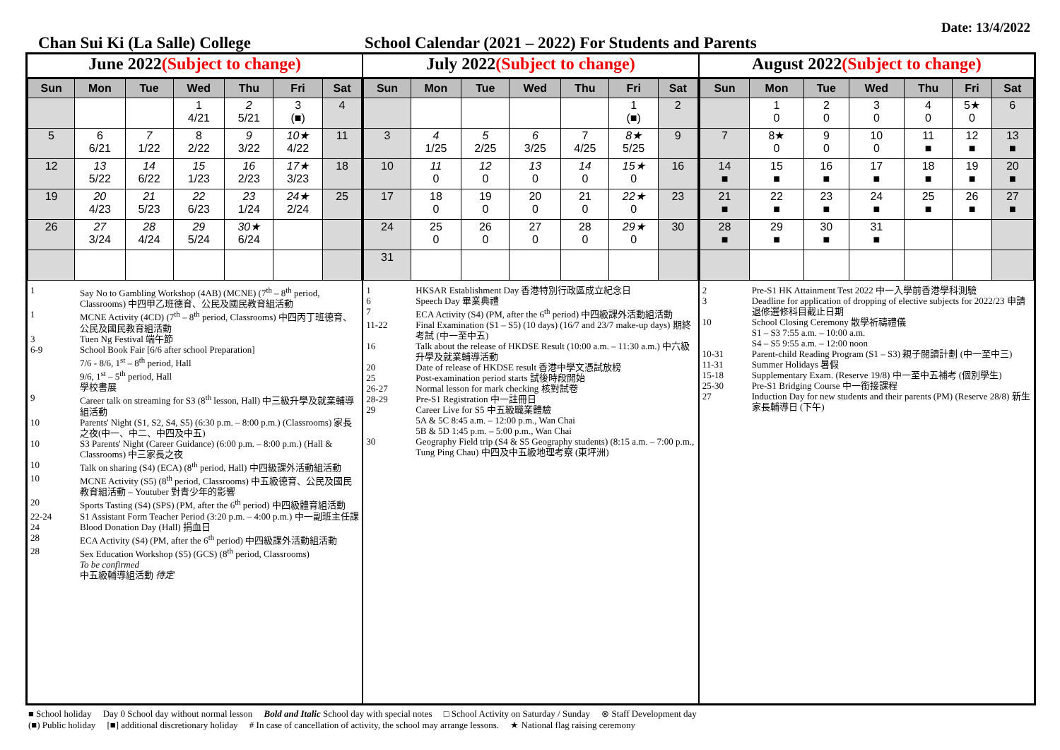Date: 13/4/2022
Chan Sui Ki (La Salle) College School Calendar (2021 – 2022) For Students and Parents
June 2022(Subject to change)
| Sun | Mon | Tue | Wed | Thu | Fri | Sat |
| --- | --- | --- | --- | --- | --- | --- |
| | | | 1 4/21 | 2 5/21 | 3 (■) | 4 |
| 5 | 6 6/21 | 7 1/22 | 8 2/22 | 9 3/22 | 10★ 4/22 | 11 |
| 12 | 13 5/22 | 14 6/22 | 15 1/23 | 16 2/23 | 17★ 3/23 | 18 |
| 19 | 20 4/23 | 21 5/23 | 22 6/23 | 23 1/24 | 24★ 2/24 | 25 |
| 26 | 27 3/24 | 28 4/24 | 29 5/24 | 30★ 6/24 | | |
1 Say No to Gambling Workshop (4AB) (MCNE) (7<sup>th</sup> – 8<sup>th</sup> period, Classrooms) 中四甲乙班德育、公民及國民教育組活動
1 MCNE Activity (4CD) (7<sup>th</sup> – 8<sup>th</sup> period, Classrooms) 中四丙丁班德育、公民及國民教育組活動
3 Tuen Ng Festival 端午節
6-9 School Book Fair [6/6 after school Preparation]
7/6 - 8/6, 1<sup>st</sup> – 8<sup>th</sup> period, Hall
9/6, 1<sup>st</sup> – 5<sup>th</sup> period, Hall
學校書展
9 Career talk on streaming for S3 (8<sup>th</sup> lesson, Hall) 中三級升學及就業輔導組活動
10 Parents' Night (S1, S2, S4, S5) (6:30 p.m. – 8:00 p.m.) (Classrooms) 家長之夜(中一、中二、中四及中五)
10 S3 Parents' Night (Career Guidance) (6:00 p.m. – 8:00 p.m.) (Hall & Classrooms) 中三家長之夜
10 Talk on sharing (S4) (ECA) (8<sup>th</sup> period, Hall) 中四級課外活動組活動
10 MCNE Activity (S5) (8<sup>th</sup> period, Classrooms) 中五級德育、公民及國民教育組活動 – Youtuber 對青少年的影響
20 Sports Tasting (S4) (SPS) (PM, after the 6<sup>th</sup> period) 中四級體育組活動
22-24 S1 Assistant Form Teacher Period (3:20 p.m. – 4:00 p.m.) 中一副班主任課
24 Blood Donation Day (Hall) 捐血日
28 ECA Activity (S4) (PM, after the 6<sup>th</sup> period) 中四級課外活動組活動
28 Sex Education Workshop (S5) (GCS) (8<sup>th</sup> period, Classrooms)
To be confirmed
中五級輔導組活動 待定
July 2022(Subject to change)
| Sun | Mon | Tue | Wed | Thu | Fri | Sat |
| --- | --- | --- | --- | --- | --- | --- |
| | | | | | 1 (■) | 2 |
| 3 | 4 1/25 | 5 2/25 | 6 3/25 | 7 4/25 | 8★ 5/25 | 9 |
| 10 | 11 0 | 12 0 | 13 0 | 14 0 | 15★ 0 | 16 |
| 17 | 18 0 | 19 0 | 20 0 | 21 0 | 22★ 0 | 23 |
| 24 | 25 0 | 26 0 | 27 0 | 28 0 | 29★ 0 | 30 |
| 31 | | | | | | |
1 HKSAR Establishment Day 香港特別行政區成立紀念日
6 Speech Day 畢業典禮
7 ECA Activity (S4) (PM, after the 6<sup>th</sup> period) 中四級課外活動組活動
11-22 Final Examination (S1 – S5) (10 days) (16/7 and 23/7 make-up days) 期終考試 (中一至中五)
16 Talk about the release of HKDSE Result (10:00 a.m. – 11:30 a.m.) 中六級升學及就業輔導活動
20 Date of release of HKDSE result 香港中學文憑試放榜
25 Post-examination period starts 試後時段開始
26-27 Normal lesson for mark checking 核對試卷
28-29 Pre-S1 Registration 中一註冊日
29 Career Live for S5 中五級職業體驗
5A & 5C 8:45 a.m. – 12:00 p.m., Wan Chai
5B & 5D 1:45 p.m. – 5:00 p.m., Wan Chai
30 Geography Field trip (S4 & S5 Geography students) (8:15 a.m. – 7:00 p.m., Tung Ping Chau) 中四及中五級地理考察 (東坪洲)
August 2022(Subject to change)
| Sun | Mon | Tue | Wed | Thu | Fri | Sat |
| --- | --- | --- | --- | --- | --- | --- |
| | 1 0 | 2 0 | 3 0 | 4 0 | 5★ 0 | 6 |
| 7 | 8★ 0 | 9 0 | 10 0 | 11 ■ | 12 ■ | 13 ■ |
| 14 ■ | 15 ■ | 16 ■ | 17 ■ | 18 ■ | 19 ■ | 20 ■ |
| 21 ■ | 22 ■ | 23 ■ | 24 ■ | 25 ■ | 26 ■ | 27 ■ |
| 28 ■ | 29 ■ | 30 ■ | 31 ■ | | | |
2 Pre-S1 HK Attainment Test 2022 中一入學前香港學科測驗
3 Deadline for application of dropping of elective subjects for 2022/23 申請退修選修科目截止日期
10 School Closing Ceremony 散學祈禱禮儀
S1 – S3 7:55 a.m. – 10:00 a.m.
S4 – S5 9:55 a.m. – 12:00 noon
10-31 Parent-child Reading Program (S1 – S3) 親子閱讀計劃 (中一至中三)
11-31 Summer Holidays 暑假
15-18 Supplementary Exam. (Reserve 19/8) 中一至中五補考 (個別學生)
25-30 Pre-S1 Bridging Course 中一銜接課程
27 Induction Day for new students and their parents (PM) (Reserve 28/8) 新生家長輔導日 (下午)
■ School holiday Day 0 School day without normal lesson Bold and Italic School day with special notes □ School Activity on Saturday / Sunday ⊗ Staff Development day
(■) Public holiday [■] additional discretionary holiday # In case of cancellation of activity, the school may arrange lessons. ★ National flag raising ceremony